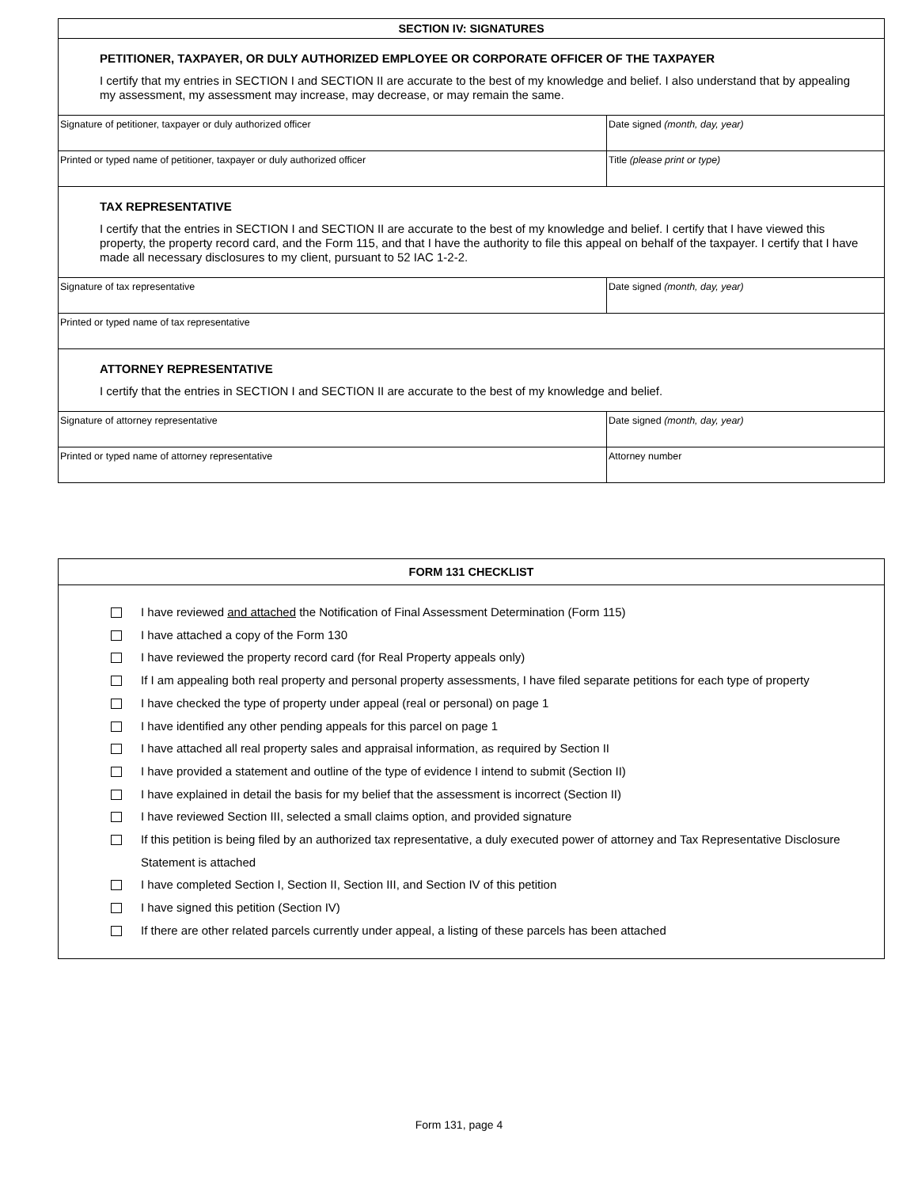SECTION IV: SIGNATURES
PETITIONER, TAXPAYER, OR DULY AUTHORIZED EMPLOYEE OR CORPORATE OFFICER OF THE TAXPAYER
I certify that my entries in SECTION I and SECTION II are accurate to the best of my knowledge and belief. I also understand that by appealing my assessment, my assessment may increase, may decrease, or may remain the same.
| Signature of petitioner, taxpayer or duly authorized officer | Date signed (month, day, year) |
| Printed or typed name of petitioner, taxpayer or duly authorized officer | Title (please print or type) |
TAX REPRESENTATIVE
I certify that the entries in SECTION I and SECTION II are accurate to the best of my knowledge and belief. I certify that I have viewed this property, the property record card, and the Form 115, and that I have the authority to file this appeal on behalf of the taxpayer. I certify that I have made all necessary disclosures to my client, pursuant to 52 IAC 1-2-2.
| Signature of tax representative | Date signed (month, day, year) |
| Printed or typed name of tax representative | |
ATTORNEY REPRESENTATIVE
I certify that the entries in SECTION I and SECTION II are accurate to the best of my knowledge and belief.
| Signature of attorney representative | Date signed (month, day, year) |
| Printed or typed name of attorney representative | Attorney number |
FORM 131 CHECKLIST
I have reviewed and attached the Notification of Final Assessment Determination (Form 115)
I have attached a copy of the Form 130
I have reviewed the property record card (for Real Property appeals only)
If I am appealing both real property and personal property assessments, I have filed separate petitions for each type of property
I have checked the type of property under appeal (real or personal) on page 1
I have identified any other pending appeals for this parcel on page 1
I have attached all real property sales and appraisal information, as required by Section II
I have provided a statement and outline of the type of evidence I intend to submit (Section II)
I have explained in detail the basis for my belief that the assessment is incorrect (Section II)
I have reviewed Section III, selected a small claims option, and provided signature
If this petition is being filed by an authorized tax representative, a duly executed power of attorney and Tax Representative Disclosure Statement is attached
I have completed Section I, Section II, Section III, and Section IV of this petition
I have signed this petition (Section IV)
If there are other related parcels currently under appeal, a listing of these parcels has been attached
Form 131, page 4